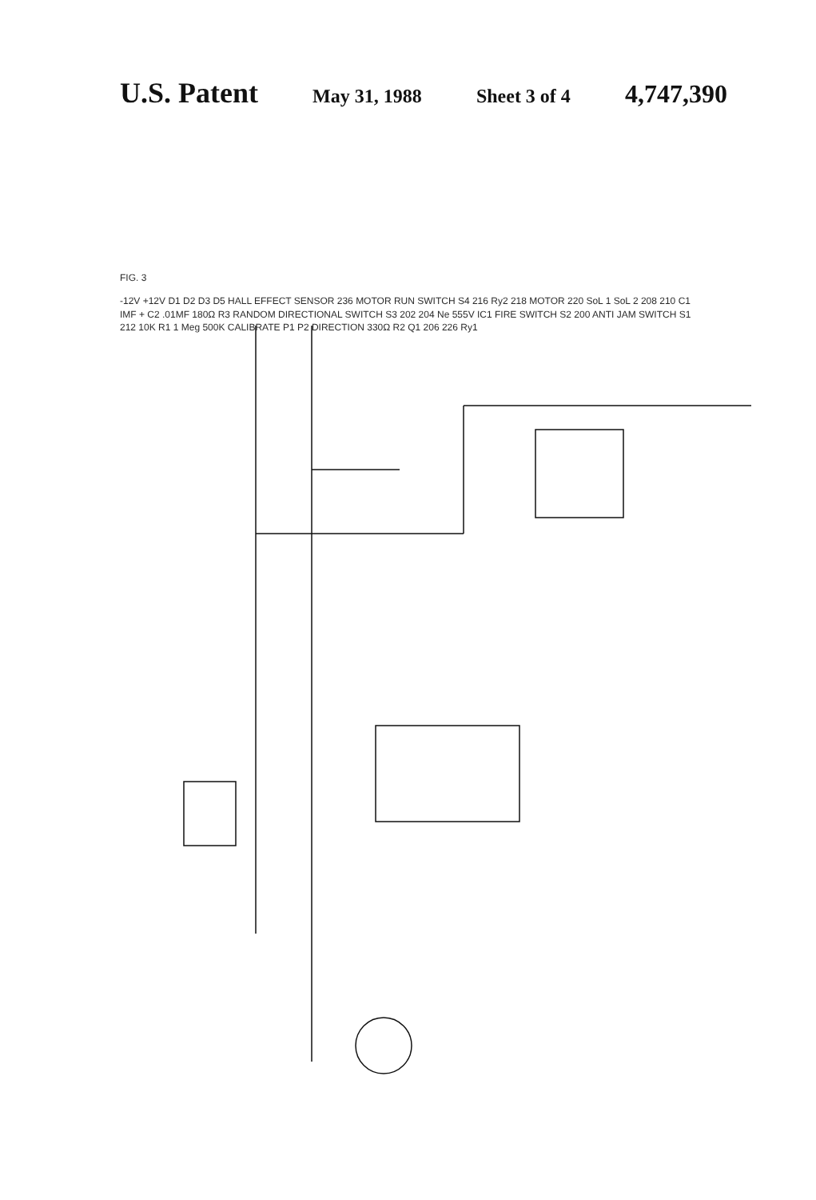U.S. Patent May 31, 1988 Sheet 3 of 4 4,747,390
FIG. 3
-12V +12V D1 D2 D3 D5 HALL EFFECT SENSOR 236 MOTOR RUN SWITCH S4 216 Ry2 218 MOTOR 220 SoL 1 SoL 2 208 210 C1 IMF + C2 .01MF 180Ω R3 RANDOM DIRECTIONAL SWITCH S3 202 204 Ne 555V IC1 FIRE SWITCH S2 200 ANTI JAM SWITCH S1 212 10K R1 1 Meg 500K CALIBRATE P1 P2 DIRECTION 330Ω R2 Q1 206 226 Ry1